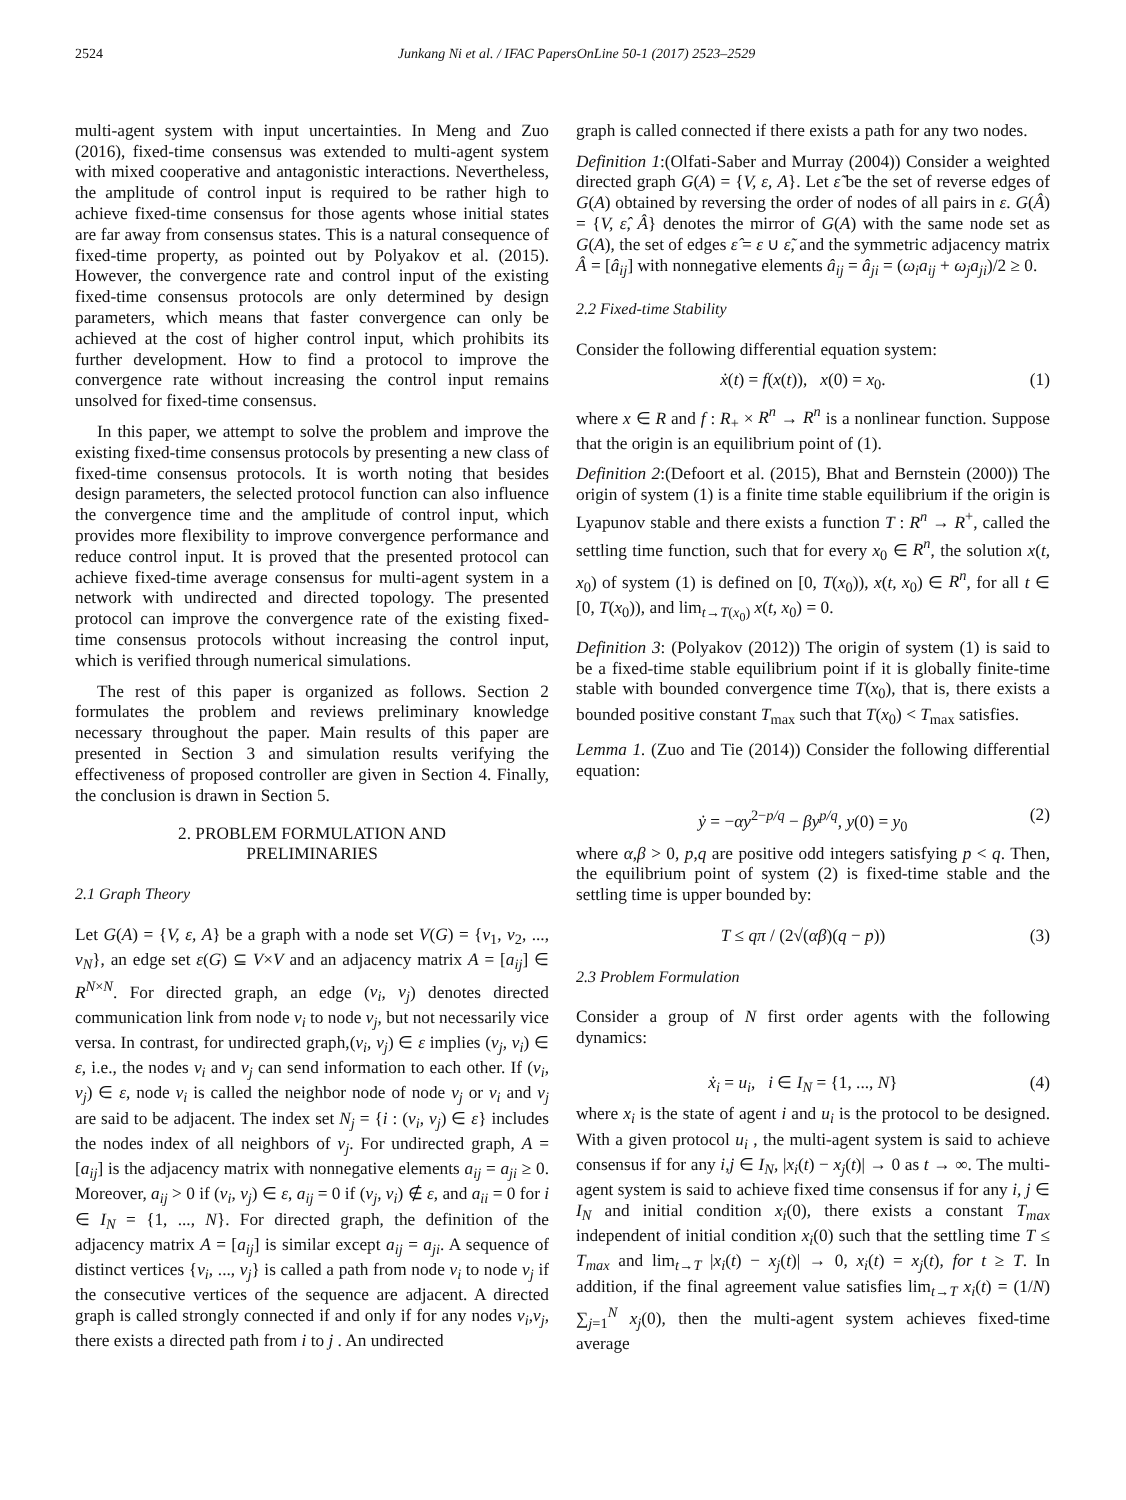2524 Junkang Ni et al. / IFAC PapersOnLine 50-1 (2017) 2523–2529
multi-agent system with input uncertainties. In Meng and Zuo (2016), fixed-time consensus was extended to multi-agent system with mixed cooperative and antagonistic interactions. Nevertheless, the amplitude of control input is required to be rather high to achieve fixed-time consensus for those agents whose initial states are far away from consensus states. This is a natural consequence of fixed-time property, as pointed out by Polyakov et al. (2015). However, the convergence rate and control input of the existing fixed-time consensus protocols are only determined by design parameters, which means that faster convergence can only be achieved at the cost of higher control input, which prohibits its further development. How to find a protocol to improve the convergence rate without increasing the control input remains unsolved for fixed-time consensus.
In this paper, we attempt to solve the problem and improve the existing fixed-time consensus protocols by presenting a new class of fixed-time consensus protocols. It is worth noting that besides design parameters, the selected protocol function can also influence the convergence time and the amplitude of control input, which provides more flexibility to improve convergence performance and reduce control input. It is proved that the presented protocol can achieve fixed-time average consensus for multi-agent system in a network with undirected and directed topology. The presented protocol can improve the convergence rate of the existing fixed-time consensus protocols without increasing the control input, which is verified through numerical simulations.
The rest of this paper is organized as follows. Section 2 formulates the problem and reviews preliminary knowledge necessary throughout the paper. Main results of this paper are presented in Section 3 and simulation results verifying the effectiveness of proposed controller are given in Section 4. Finally, the conclusion is drawn in Section 5.
2. PROBLEM FORMULATION AND
PRELIMINARIES
2.1 Graph Theory
Let G(A) = {V, ε, A} be a graph with a node set V(G) = {v<sub>1</sub>, v<sub>2</sub>, ..., v<sub>N</sub>}, an edge set ε(G) ⊆ V×V and an adjacency matrix A = [a<sub>ij</sub>] ∈ R<sup>N×N</sup>. For directed graph, an edge (v<sub>i</sub>, v<sub>j</sub>) denotes directed communication link from node v<sub>i</sub> to node v<sub>j</sub>, but not necessarily vice versa. In contrast, for undirected graph,(v<sub>i</sub>, v<sub>j</sub>) ∈ ε implies (v<sub>j</sub>, v<sub>i</sub>) ∈ ε, i.e., the nodes v<sub>i</sub> and v<sub>j</sub> can send information to each other. If (v<sub>i</sub>, v<sub>j</sub>) ∈ ε, node v<sub>i</sub> is called the neighbor node of node v<sub>j</sub> or v<sub>i</sub> and v<sub>j</sub> are said to be adjacent. The index set N<sub>j</sub> = {i : (v<sub>i</sub>, v<sub>j</sub>) ∈ ε} includes the nodes index of all neighbors of v<sub>j</sub>. For undirected graph, A = [a<sub>ij</sub>] is the adjacency matrix with nonnegative elements a<sub>ij</sub> = a<sub>ji</sub> ≥ 0. Moreover, a<sub>ij</sub> > 0 if (v<sub>i</sub>, v<sub>j</sub>) ∈ ε, a<sub>ij</sub> = 0 if (v<sub>j</sub>, v<sub>i</sub>) ∉ ε, and a<sub>ii</sub> = 0 for i ∈ I<sub>N</sub> = {1, ..., N}. For directed graph, the definition of the adjacency matrix A = [a<sub>ij</sub>] is similar except a<sub>ij</sub> = a<sub>ji</sub>. A sequence of distinct vertices {v<sub>i</sub>, ..., v<sub>j</sub>} is called a path from node v<sub>i</sub> to node v<sub>j</sub> if the consecutive vertices of the sequence are adjacent. A directed graph is called strongly connected if and only if for any nodes v<sub>i</sub>,v<sub>j</sub>, there exists a directed path from i to j . An undirected
graph is called connected if there exists a path for any two nodes.
Definition 1:(Olfati-Saber and Murray (2004)) Consider a weighted directed graph G(A) = {V, ε, A}. Let ε̃ be the set of reverse edges of G(A) obtained by reversing the order of nodes of all pairs in ε. G(Â) = {V, ε̂, Â} denotes the mirror of G(A) with the same node set as G(A), the set of edges ε̂ = ε ∪ ε̃, and the symmetric adjacency matrix Â = [â<sub>ij</sub>] with nonnegative elements â<sub>ij</sub> = â<sub>ji</sub> = (ω<sub>i</sub>a<sub>ij</sub> + ω<sub>j</sub>a<sub>ji</sub>)/2 ≥ 0.
2.2 Fixed-time Stability
Consider the following differential equation system:
ẋ(t) = f(x(t)), x(0) = x<sub>0</sub>. (1)
where x ∈ R and f : R<sub>+</sub> × R<sup>n</sup> → R<sup>n</sup> is a nonlinear function. Suppose that the origin is an equilibrium point of (1).
Definition 2:(Defoort et al. (2015), Bhat and Bernstein (2000)) The origin of system (1) is a finite time stable equilibrium if the origin is Lyapunov stable and there exists a function T : R<sup>n</sup> → R<sup>+</sup>, called the settling time function, such that for every x<sub>0</sub> ∈ R<sup>n</sup>, the solution x(t, x<sub>0</sub>) of system (1) is defined on [0, T(x<sub>0</sub>)), x(t, x<sub>0</sub>) ∈ R<sup>n</sup>, for all t ∈ [0, T(x<sub>0</sub>)), and lim<sub>t→T(x<sub>0</sub>)</sub> x(t, x<sub>0</sub>) = 0.
Definition 3: (Polyakov (2012)) The origin of system (1) is said to be a fixed-time stable equilibrium point if it is globally finite-time stable with bounded convergence time T(x<sub>0</sub>), that is, there exists a bounded positive constant T<sub>max</sub> such that T(x<sub>0</sub>) < T<sub>max</sub> satisfies.
Lemma 1. (Zuo and Tie (2014)) Consider the following differential equation:
ẏ = −αy<sup>2−p/q</sup> − βy<sup>p/q</sup>, y(0) = y<sub>0</sub> (2)
where α,β > 0, p,q are positive odd integers satisfying p < q. Then, the equilibrium point of system (2) is fixed-time stable and the settling time is upper bounded by:
T ≤ qπ / (2√(αβ)(q − p)) (3)
2.3 Problem Formulation
Consider a group of N first order agents with the following dynamics:
ẋ<sub>i</sub> = u<sub>i</sub>, i ∈ I<sub>N</sub> = {1, ..., N} (4)
where x<sub>i</sub> is the state of agent i and u<sub>i</sub> is the protocol to be designed. With a given protocol u<sub>i</sub> , the multi-agent system is said to achieve consensus if for any i,j ∈ I<sub>N</sub>, |x<sub>i</sub>(t) − x<sub>j</sub>(t)| → 0 as t → ∞. The multi-agent system is said to achieve fixed time consensus if for any i, j ∈ I<sub>N</sub> and initial condition x<sub>i</sub>(0), there exists a constant T<sub>max</sub> independent of initial condition x<sub>i</sub>(0) such that the settling time T ≤ T<sub>max</sub> and lim<sub>t→T</sub> |x<sub>i</sub>(t) − x<sub>j</sub>(t)| → 0, x<sub>i</sub>(t) = x<sub>j</sub>(t), for t ≥ T. In addition, if the final agreement value satisfies lim<sub>t→T</sub> x<sub>i</sub>(t) = (1/N) ∑<sub>j=1</sub><sup>N</sup> x<sub>j</sub>(0), then the multi-agent system achieves fixed-time average